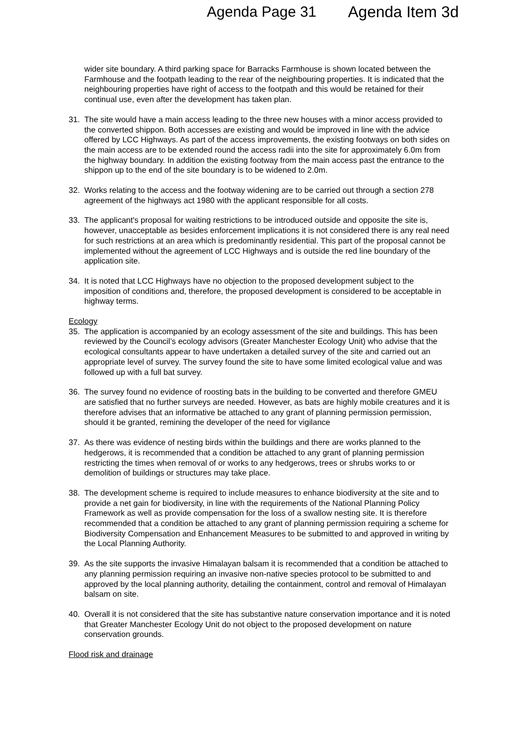Agenda Page 31 Agenda Item 3d
wider site boundary. A third parking space for Barracks Farmhouse is shown located between the Farmhouse and the footpath leading to the rear of the neighbouring properties. It is indicated that the neighbouring properties have right of access to the footpath and this would be retained for their continual use, even after the development has taken plan.
31. The site would have a main access leading to the three new houses with a minor access provided to the converted shippon. Both accesses are existing and would be improved in line with the advice offered by LCC Highways. As part of the access improvements, the existing footways on both sides on the main access are to be extended round the access radii into the site for approximately 6.0m from the highway boundary. In addition the existing footway from the main access past the entrance to the shippon up to the end of the site boundary is to be widened to 2.0m.
32. Works relating to the access and the footway widening are to be carried out through a section 278 agreement of the highways act 1980 with the applicant responsible for all costs.
33. The applicant's proposal for waiting restrictions to be introduced outside and opposite the site is, however, unacceptable as besides enforcement implications it is not considered there is any real need for such restrictions at an area which is predominantly residential. This part of the proposal cannot be implemented without the agreement of LCC Highways and is outside the red line boundary of the application site.
34. It is noted that LCC Highways have no objection to the proposed development subject to the imposition of conditions and, therefore, the proposed development is considered to be acceptable in highway terms.
Ecology
35. The application is accompanied by an ecology assessment of the site and buildings. This has been reviewed by the Council’s ecology advisors (Greater Manchester Ecology Unit) who advise that the ecological consultants appear to have undertaken a detailed survey of the site and carried out an appropriate level of survey. The survey found the site to have some limited ecological value and was followed up with a full bat survey.
36. The survey found no evidence of roosting bats in the building to be converted and therefore GMEU are satisfied that no further surveys are needed. However, as bats are highly mobile creatures and it is therefore advises that an informative be attached to any grant of planning permission permission, should it be granted, remining the developer of the need for vigilance
37. As there was evidence of nesting birds within the buildings and there are works planned to the hedgerows, it is recommended that a condition be attached to any grant of planning permission restricting the times when removal of or works to any hedgerows, trees or shrubs works to or demolition of buildings or structures may take place.
38. The development scheme is required to include measures to enhance biodiversity at the site and to provide a net gain for biodiversity, in line with the requirements of the National Planning Policy Framework as well as provide compensation for the loss of a swallow nesting site. It is therefore recommended that a condition be attached to any grant of planning permission requiring a scheme for Biodiversity Compensation and Enhancement Measures to be submitted to and approved in writing by the Local Planning Authority.
39. As the site supports the invasive Himalayan balsam it is recommended that a condition be attached to any planning permission requiring an invasive non-native species protocol to be submitted to and approved by the local planning authority, detailing the containment, control and removal of Himalayan balsam on site.
40. Overall it is not considered that the site has substantive nature conservation importance and it is noted that Greater Manchester Ecology Unit do not object to the proposed development on nature conservation grounds.
Flood risk and drainage